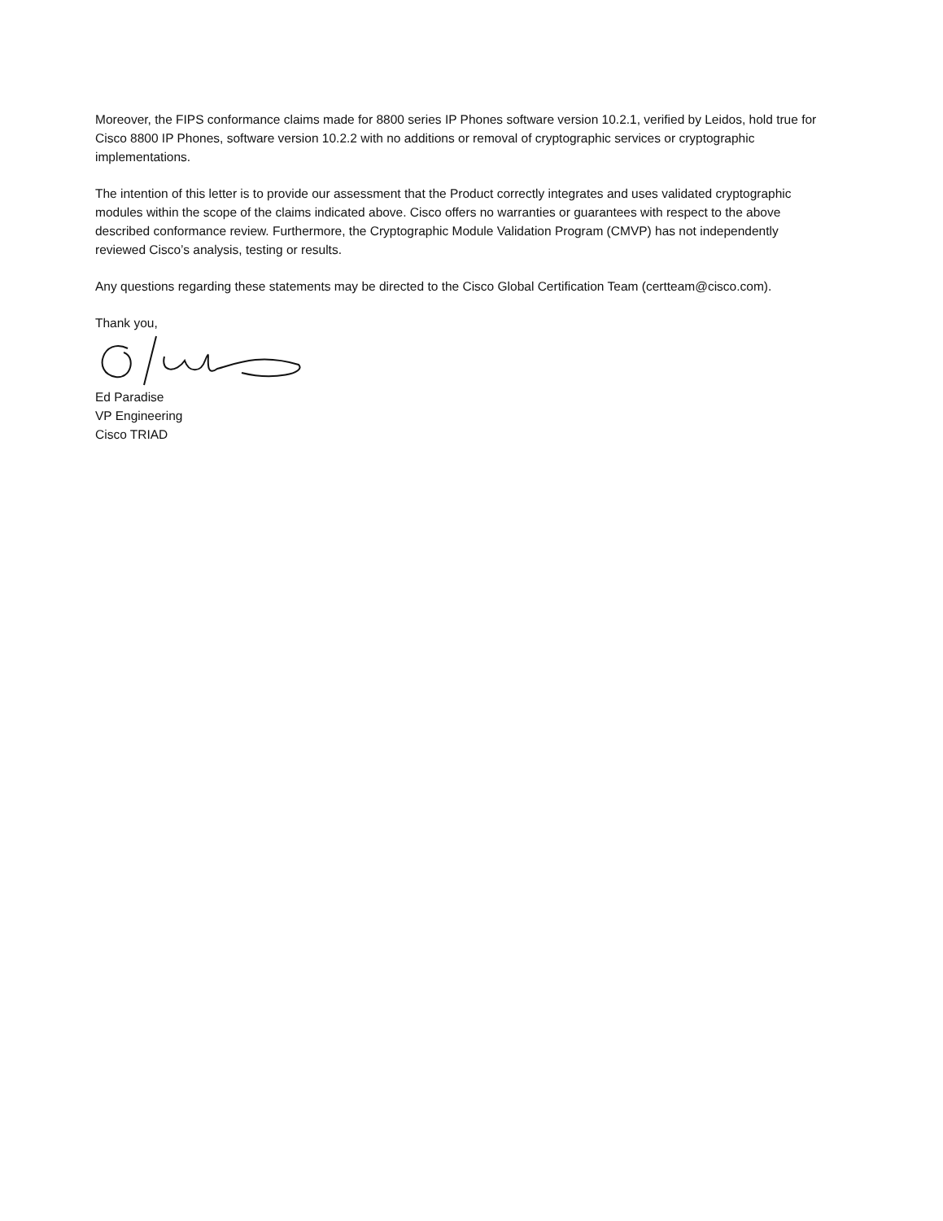Moreover, the FIPS conformance claims made for 8800 series IP Phones software version 10.2.1, verified by Leidos, hold true for Cisco 8800 IP Phones, software version 10.2.2 with no additions or removal of cryptographic services or cryptographic implementations.
The intention of this letter is to provide our assessment that the Product correctly integrates and uses validated cryptographic modules within the scope of the claims indicated above. Cisco offers no warranties or guarantees with respect to the above described conformance review. Furthermore, the Cryptographic Module Validation Program (CMVP) has not independently reviewed Cisco’s analysis, testing or results.
Any questions regarding these statements may be directed to the Cisco Global Certification Team (certteam@cisco.com).
Thank you,
Ed Paradise
VP Engineering
Cisco TRIAD